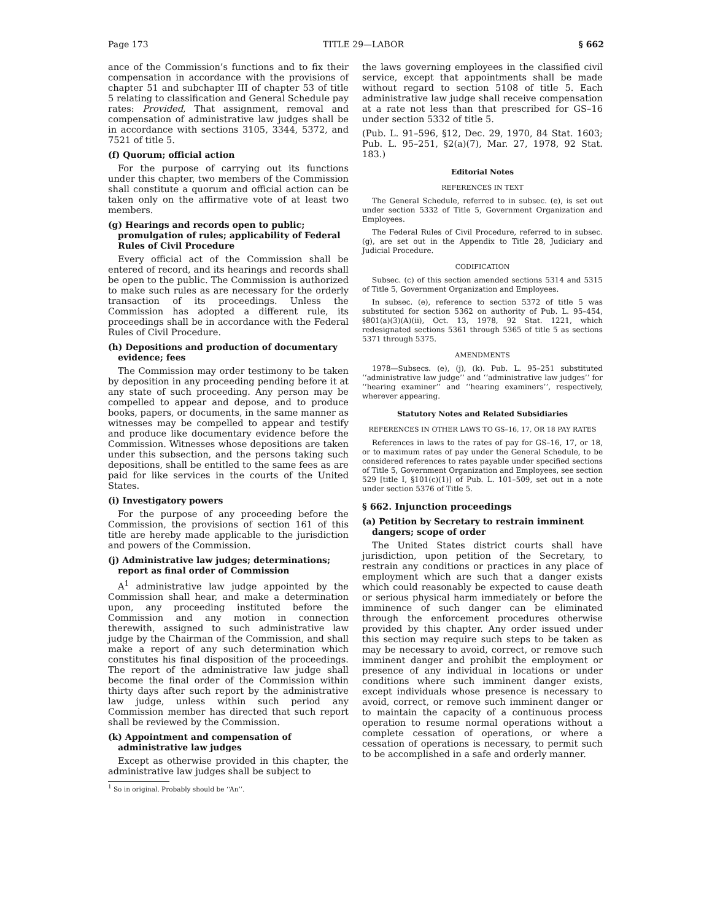Page 173 TITLE 29—LABOR § 662
ance of the Commission’s functions and to fix their compensation in accordance with the provisions of chapter 51 and subchapter III of chapter 53 of title 5 relating to classification and General Schedule pay rates: Provided, That assignment, removal and compensation of administrative law judges shall be in accordance with sections 3105, 3344, 5372, and 7521 of title 5.
(f) Quorum; official action
For the purpose of carrying out its functions under this chapter, two members of the Commission shall constitute a quorum and official action can be taken only on the affirmative vote of at least two members.
(g) Hearings and records open to public; promulgation of rules; applicability of Federal Rules of Civil Procedure
Every official act of the Commission shall be entered of record, and its hearings and records shall be open to the public. The Commission is authorized to make such rules as are necessary for the orderly transaction of its proceedings. Unless the Commission has adopted a different rule, its proceedings shall be in accordance with the Federal Rules of Civil Procedure.
(h) Depositions and production of documentary evidence; fees
The Commission may order testimony to be taken by deposition in any proceeding pending before it at any state of such proceeding. Any person may be compelled to appear and depose, and to produce books, papers, or documents, in the same manner as witnesses may be compelled to appear and testify and produce like documentary evidence before the Commission. Witnesses whose depositions are taken under this subsection, and the persons taking such depositions, shall be entitled to the same fees as are paid for like services in the courts of the United States.
(i) Investigatory powers
For the purpose of any proceeding before the Commission, the provisions of section 161 of this title are hereby made applicable to the jurisdiction and powers of the Commission.
(j) Administrative law judges; determinations; report as final order of Commission
A<sup>1</sup> administrative law judge appointed by the Commission shall hear, and make a determination upon, any proceeding instituted before the Commission and any motion in connection therewith, assigned to such administrative law judge by the Chairman of the Commission, and shall make a report of any such determination which constitutes his final disposition of the proceedings. The report of the administrative law judge shall become the final order of the Commission within thirty days after such report by the administrative law judge, unless within such period any Commission member has directed that such report shall be reviewed by the Commission.
(k) Appointment and compensation of administrative law judges
Except as otherwise provided in this chapter, the administrative law judges shall be subject to
<sup>1</sup> So in original. Probably should be ‘‘An’’.
the laws governing employees in the classified civil service, except that appointments shall be made without regard to section 5108 of title 5. Each administrative law judge shall receive compensation at a rate not less than that prescribed for GS–16 under section 5332 of title 5.
(Pub. L. 91–596, §12, Dec. 29, 1970, 84 Stat. 1603; Pub. L. 95–251, §2(a)(7), Mar. 27, 1978, 92 Stat. 183.)
Editorial Notes
REFERENCES IN TEXT
The General Schedule, referred to in subsec. (e), is set out under section 5332 of Title 5, Government Organization and Employees.
The Federal Rules of Civil Procedure, referred to in subsec. (g), are set out in the Appendix to Title 28, Judiciary and Judicial Procedure.
CODIFICATION
Subsec. (c) of this section amended sections 5314 and 5315 of Title 5, Government Organization and Employees.
In subsec. (e), reference to section 5372 of title 5 was substituted for section 5362 on authority of Pub. L. 95–454, §801(a)(3)(A)(ii), Oct. 13, 1978, 92 Stat. 1221, which redesignated sections 5361 through 5365 of title 5 as sections 5371 through 5375.
AMENDMENTS
1978—Subsecs. (e), (j), (k). Pub. L. 95–251 substituted ‘‘administrative law judge’’ and ‘‘administrative law judges’’ for ‘‘hearing examiner’’ and ‘‘hearing examiners’’, respectively, wherever appearing.
Statutory Notes and Related Subsidiaries
REFERENCES IN OTHER LAWS TO GS–16, 17, OR 18 PAY RATES
References in laws to the rates of pay for GS–16, 17, or 18, or to maximum rates of pay under the General Schedule, to be considered references to rates payable under specified sections of Title 5, Government Organization and Employees, see section 529 [title I, §101(c)(1)] of Pub. L. 101–509, set out in a note under section 5376 of Title 5.
§ 662. Injunction proceedings
(a) Petition by Secretary to restrain imminent dangers; scope of order
The United States district courts shall have jurisdiction, upon petition of the Secretary, to restrain any conditions or practices in any place of employment which are such that a danger exists which could reasonably be expected to cause death or serious physical harm immediately or before the imminence of such danger can be eliminated through the enforcement procedures otherwise provided by this chapter. Any order issued under this section may require such steps to be taken as may be necessary to avoid, correct, or remove such imminent danger and prohibit the employment or presence of any individual in locations or under conditions where such imminent danger exists, except individuals whose presence is necessary to avoid, correct, or remove such imminent danger or to maintain the capacity of a continuous process operation to resume normal operations without a complete cessation of operations, or where a cessation of operations is necessary, to permit such to be accomplished in a safe and orderly manner.